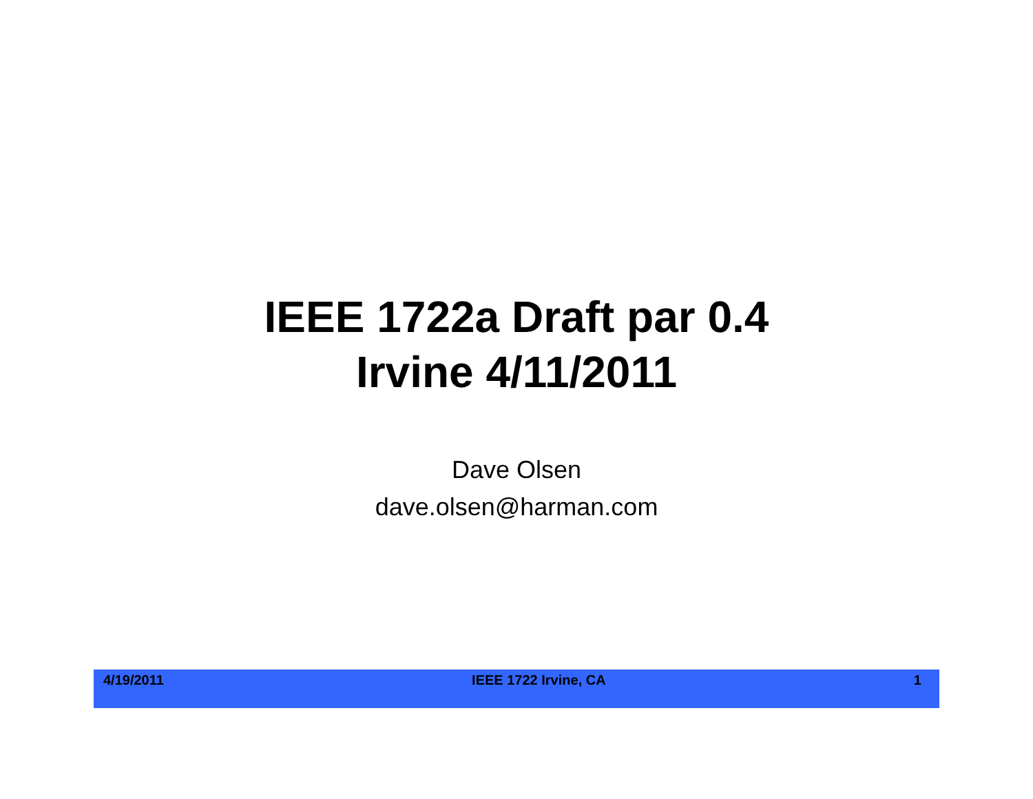IEEE 1722a Draft par 0.4
Irvine 4/11/2011
Dave Olsen
dave.olsen@harman.com
4/19/2011 IEEE 1722 Irvine, CA 1